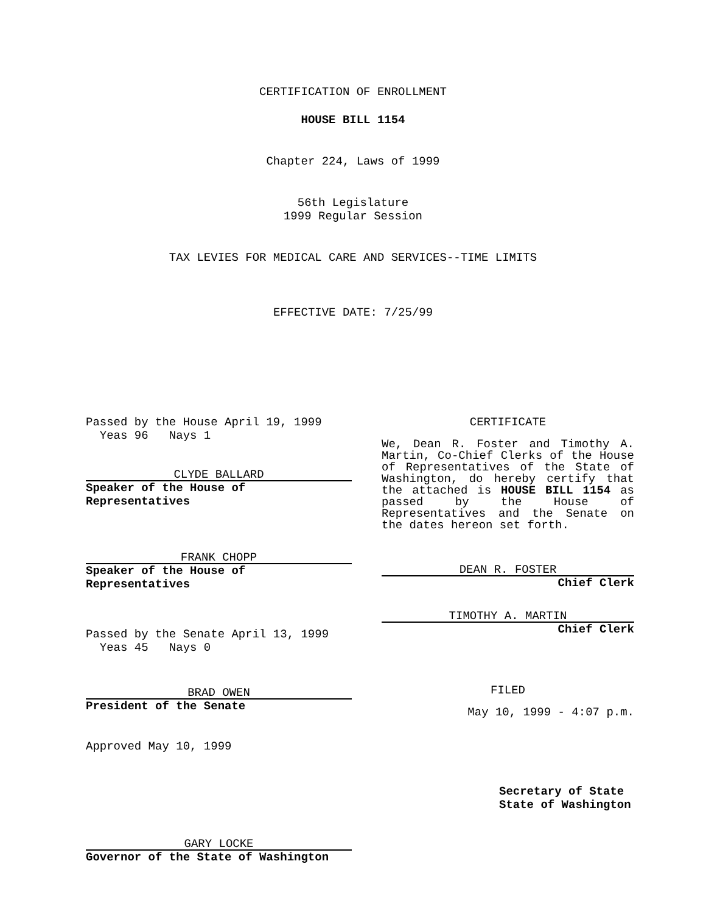CERTIFICATION OF ENROLLMENT
HOUSE BILL 1154
Chapter 224, Laws of 1999
56th Legislature
1999 Regular Session
TAX LEVIES FOR MEDICAL CARE AND SERVICES--TIME LIMITS
EFFECTIVE DATE: 7/25/99
Passed by the House April 19, 1999
Yeas 96 Nays 1
CLYDE BALLARD
Speaker of the House of Representatives
FRANK CHOPP
Speaker of the House of Representatives
Passed by the Senate April 13, 1999
Yeas 45 Nays 0
BRAD OWEN
President of the Senate
Approved May 10, 1999
GARY LOCKE
Governor of the State of Washington
CERTIFICATE
We, Dean R. Foster and Timothy A. Martin, Co-Chief Clerks of the House of Representatives of the State of Washington, do hereby certify that the attached is HOUSE BILL 1154 as passed by the House of Representatives and the Senate on the dates hereon set forth.
DEAN R. FOSTER
Chief Clerk
TIMOTHY A. MARTIN
Chief Clerk
FILED
May 10, 1999 - 4:07 p.m.
Secretary of State
State of Washington